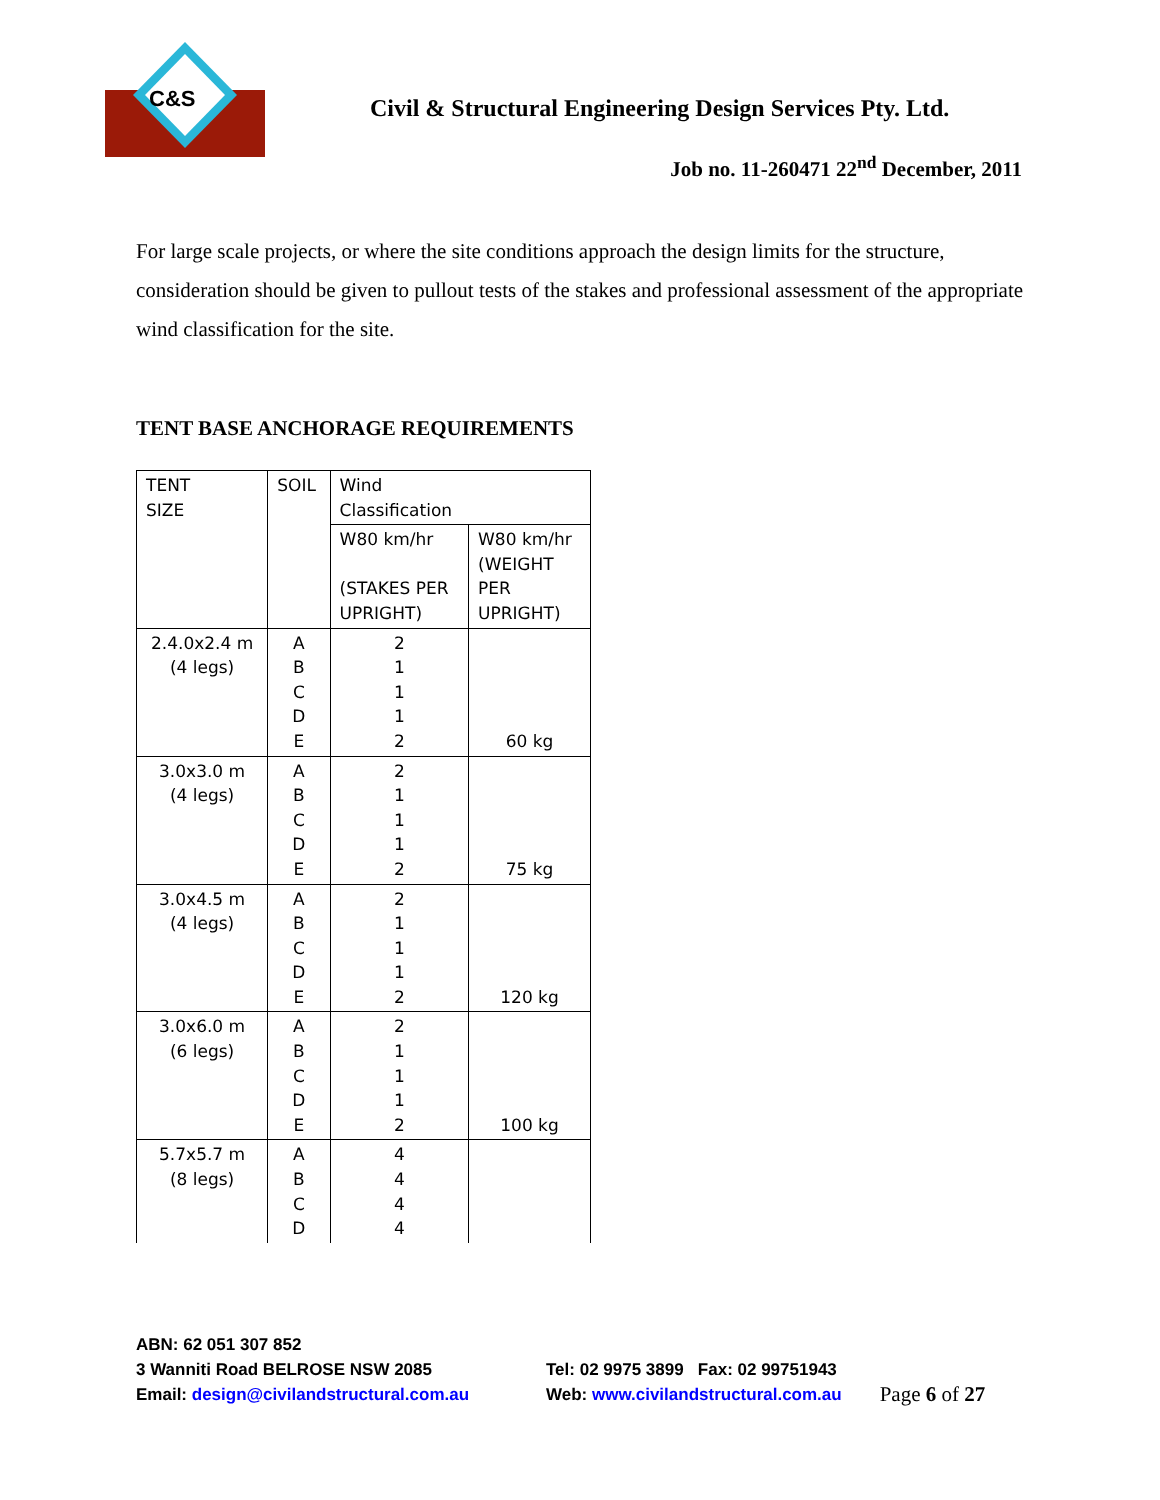C&S
Civil & Structural Engineering Design Services Pty. Ltd.
Job no. 11-260471 22<sup>nd</sup> December, 2011
For large scale projects, or where the site conditions approach the design limits for the structure, consideration should be given to pullout tests of the stakes and professional assessment of the appropriate wind classification for the site.
TENT BASE ANCHORAGE REQUIREMENTS
| TENT SIZE | SOIL | Wind Classification | |
| | | W80 km/hr (STAKES PER UPRIGHT) | W80 km/hr (WEIGHT PER UPRIGHT) |
| 2.4.0x2.4 m (4 legs) | A B C D E | 2 1 1 1 2 | 60 kg |
| 3.0x3.0 m (4 legs) | A B C D E | 2 1 1 1 2 | 75 kg |
| 3.0x4.5 m (4 legs) | A B C D E | 2 1 1 1 2 | 120 kg |
| 3.0x6.0 m (6 legs) | A B C D E | 2 1 1 1 2 | 100 kg |
| 5.7x5.7 m (8 legs) | A B C D | 4 4 4 4 | |
ABN: 62 051 307 852
3 Wanniti Road BELROSE NSW 2085 Tel: 02 9975 3899 Fax: 02 99751943
Email: design@civilandstructural.com.au Web: www.civilandstructural.com.au
Page 6 of 27